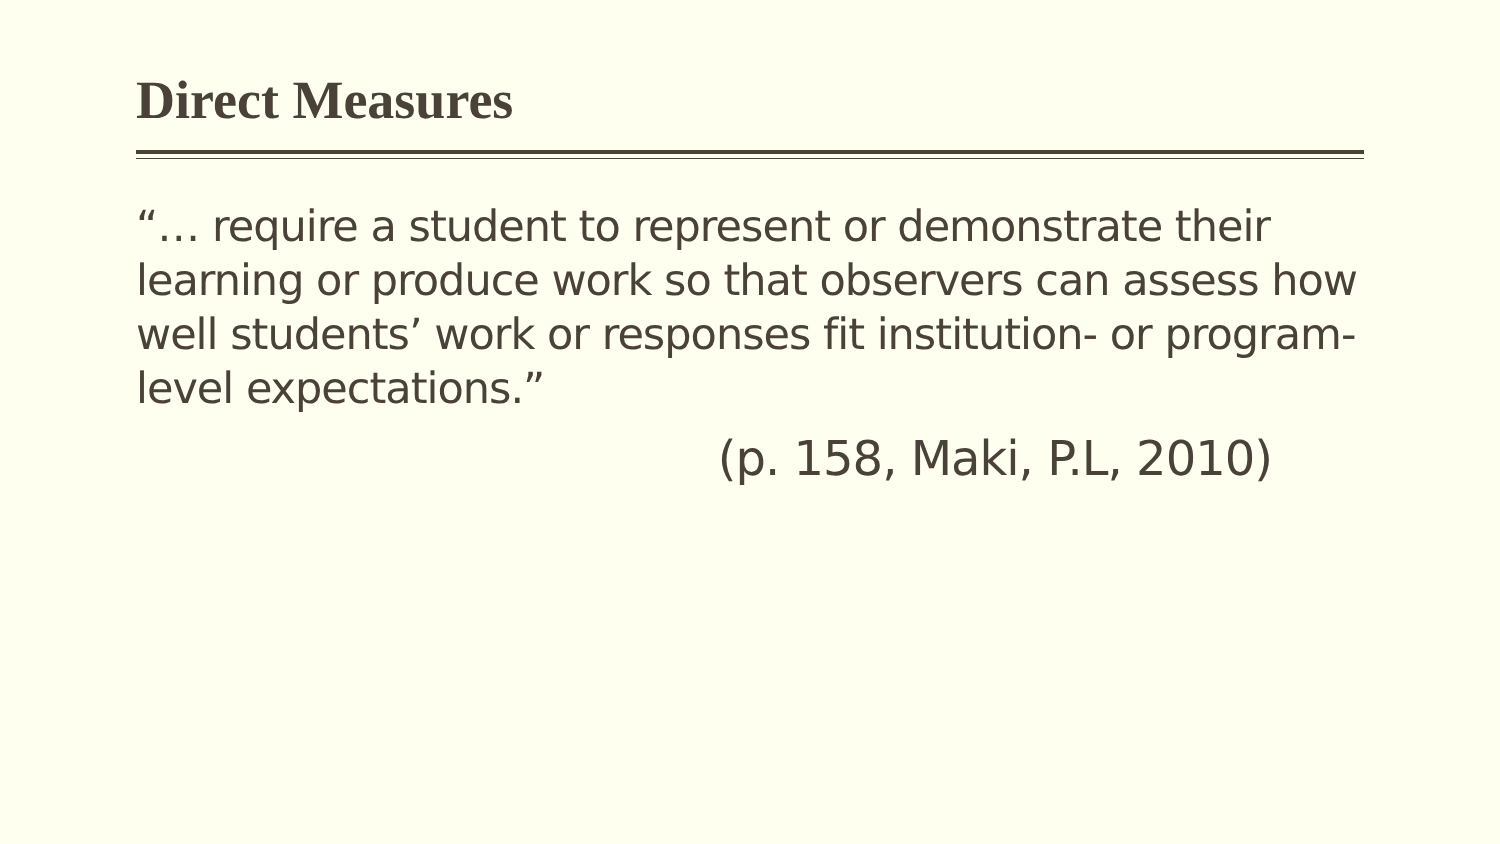Direct Measures
“… require a student to represent or demonstrate their learning or produce work so that observers can assess how well students’ work or responses fit institution- or program-level expectations.”
(p. 158, Maki, P.L, 2010)